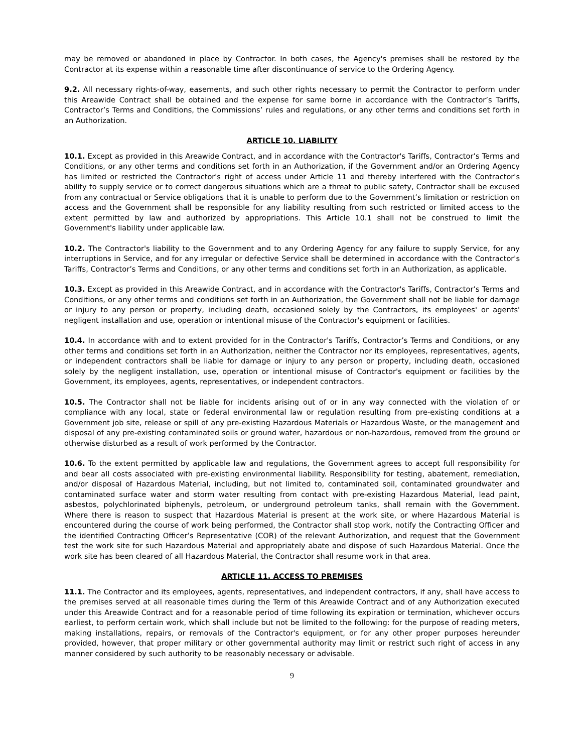may be removed or abandoned in place by Contractor. In both cases, the Agency's premises shall be restored by the Contractor at its expense within a reasonable time after discontinuance of service to the Ordering Agency.
9.2. All necessary rights-of-way, easements, and such other rights necessary to permit the Contractor to perform under this Areawide Contract shall be obtained and the expense for same borne in accordance with the Contractor’s Tariffs, Contractor’s Terms and Conditions, the Commissions’ rules and regulations, or any other terms and conditions set forth in an Authorization.
ARTICLE 10. LIABILITY
10.1. Except as provided in this Areawide Contract, and in accordance with the Contractor's Tariffs, Contractor’s Terms and Conditions, or any other terms and conditions set forth in an Authorization, if the Government and/or an Ordering Agency has limited or restricted the Contractor's right of access under Article 11 and thereby interfered with the Contractor's ability to supply service or to correct dangerous situations which are a threat to public safety, Contractor shall be excused from any contractual or Service obligations that it is unable to perform due to the Government’s limitation or restriction on access and the Government shall be responsible for any liability resulting from such restricted or limited access to the extent permitted by law and authorized by appropriations. This Article 10.1 shall not be construed to limit the Government's liability under applicable law.
10.2. The Contractor's liability to the Government and to any Ordering Agency for any failure to supply Service, for any interruptions in Service, and for any irregular or defective Service shall be determined in accordance with the Contractor's Tariffs, Contractor’s Terms and Conditions, or any other terms and conditions set forth in an Authorization, as applicable.
10.3. Except as provided in this Areawide Contract, and in accordance with the Contractor's Tariffs, Contractor’s Terms and Conditions, or any other terms and conditions set forth in an Authorization, the Government shall not be liable for damage or injury to any person or property, including death, occasioned solely by the Contractors, its employees' or agents' negligent installation and use, operation or intentional misuse of the Contractor's equipment or facilities.
10.4. In accordance with and to extent provided for in the Contractor's Tariffs, Contractor’s Terms and Conditions, or any other terms and conditions set forth in an Authorization, neither the Contractor nor its employees, representatives, agents, or independent contractors shall be liable for damage or injury to any person or property, including death, occasioned solely by the negligent installation, use, operation or intentional misuse of Contractor's equipment or facilities by the Government, its employees, agents, representatives, or independent contractors.
10.5. The Contractor shall not be liable for incidents arising out of or in any way connected with the violation of or compliance with any local, state or federal environmental law or regulation resulting from pre-existing conditions at a Government job site, release or spill of any pre-existing Hazardous Materials or Hazardous Waste, or the management and disposal of any pre-existing contaminated soils or ground water, hazardous or non-hazardous, removed from the ground or otherwise disturbed as a result of work performed by the Contractor.
10.6. To the extent permitted by applicable law and regulations, the Government agrees to accept full responsibility for and bear all costs associated with pre-existing environmental liability. Responsibility for testing, abatement, remediation, and/or disposal of Hazardous Material, including, but not limited to, contaminated soil, contaminated groundwater and contaminated surface water and storm water resulting from contact with pre-existing Hazardous Material, lead paint, asbestos, polychlorinated biphenyls, petroleum, or underground petroleum tanks, shall remain with the Government. Where there is reason to suspect that Hazardous Material is present at the work site, or where Hazardous Material is encountered during the course of work being performed, the Contractor shall stop work, notify the Contracting Officer and the identified Contracting Officer’s Representative (COR) of the relevant Authorization, and request that the Government test the work site for such Hazardous Material and appropriately abate and dispose of such Hazardous Material. Once the work site has been cleared of all Hazardous Material, the Contractor shall resume work in that area.
ARTICLE 11. ACCESS TO PREMISES
11.1. The Contractor and its employees, agents, representatives, and independent contractors, if any, shall have access to the premises served at all reasonable times during the Term of this Areawide Contract and of any Authorization executed under this Areawide Contract and for a reasonable period of time following its expiration or termination, whichever occurs earliest, to perform certain work, which shall include but not be limited to the following: for the purpose of reading meters, making installations, repairs, or removals of the Contractor's equipment, or for any other proper purposes hereunder provided, however, that proper military or other governmental authority may limit or restrict such right of access in any manner considered by such authority to be reasonably necessary or advisable.
9